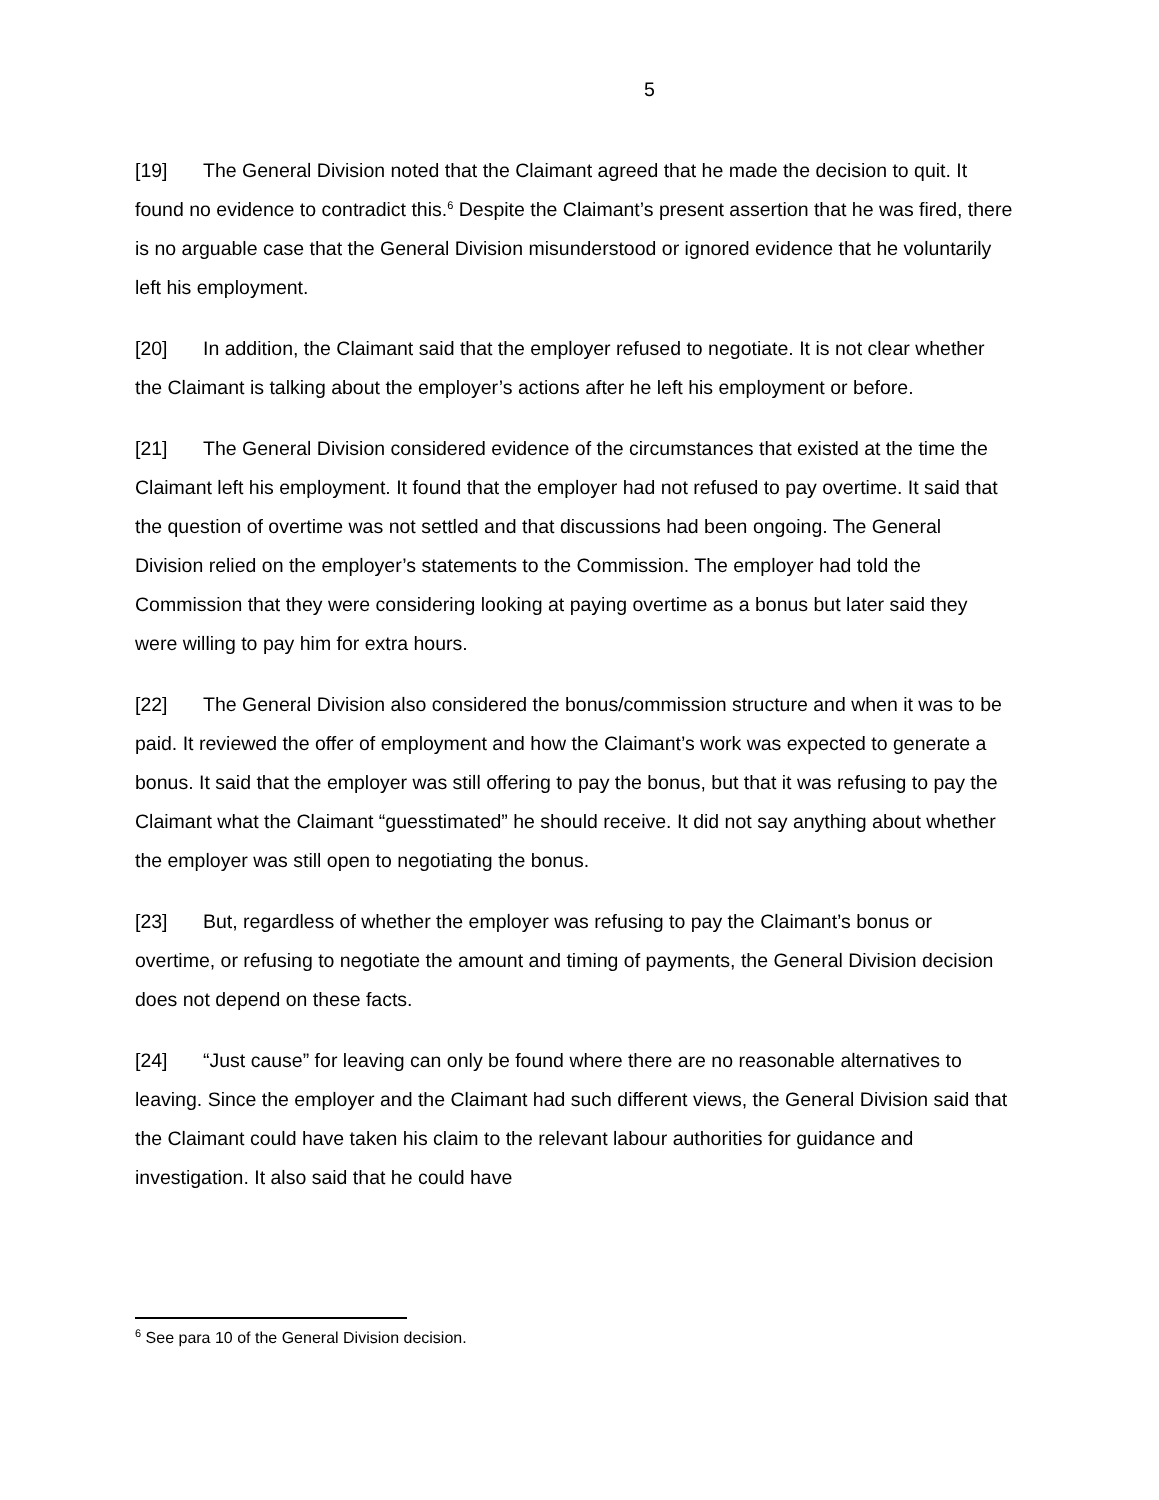5
[19] The General Division noted that the Claimant agreed that he made the decision to quit. It found no evidence to contradict this.<sup>6</sup> Despite the Claimant’s present assertion that he was fired, there is no arguable case that the General Division misunderstood or ignored evidence that he voluntarily left his employment.
[20] In addition, the Claimant said that the employer refused to negotiate. It is not clear whether the Claimant is talking about the employer’s actions after he left his employment or before.
[21] The General Division considered evidence of the circumstances that existed at the time the Claimant left his employment. It found that the employer had not refused to pay overtime. It said that the question of overtime was not settled and that discussions had been ongoing. The General Division relied on the employer’s statements to the Commission. The employer had told the Commission that they were considering looking at paying overtime as a bonus but later said they were willing to pay him for extra hours.
[22] The General Division also considered the bonus/commission structure and when it was to be paid. It reviewed the offer of employment and how the Claimant’s work was expected to generate a bonus. It said that the employer was still offering to pay the bonus, but that it was refusing to pay the Claimant what the Claimant “guesstimated” he should receive. It did not say anything about whether the employer was still open to negotiating the bonus.
[23] But, regardless of whether the employer was refusing to pay the Claimant’s bonus or overtime, or refusing to negotiate the amount and timing of payments, the General Division decision does not depend on these facts.
[24] “Just cause” for leaving can only be found where there are no reasonable alternatives to leaving. Since the employer and the Claimant had such different views, the General Division said that the Claimant could have taken his claim to the relevant labour authorities for guidance and investigation. It also said that he could have
<sup>6</sup> See para 10 of the General Division decision.